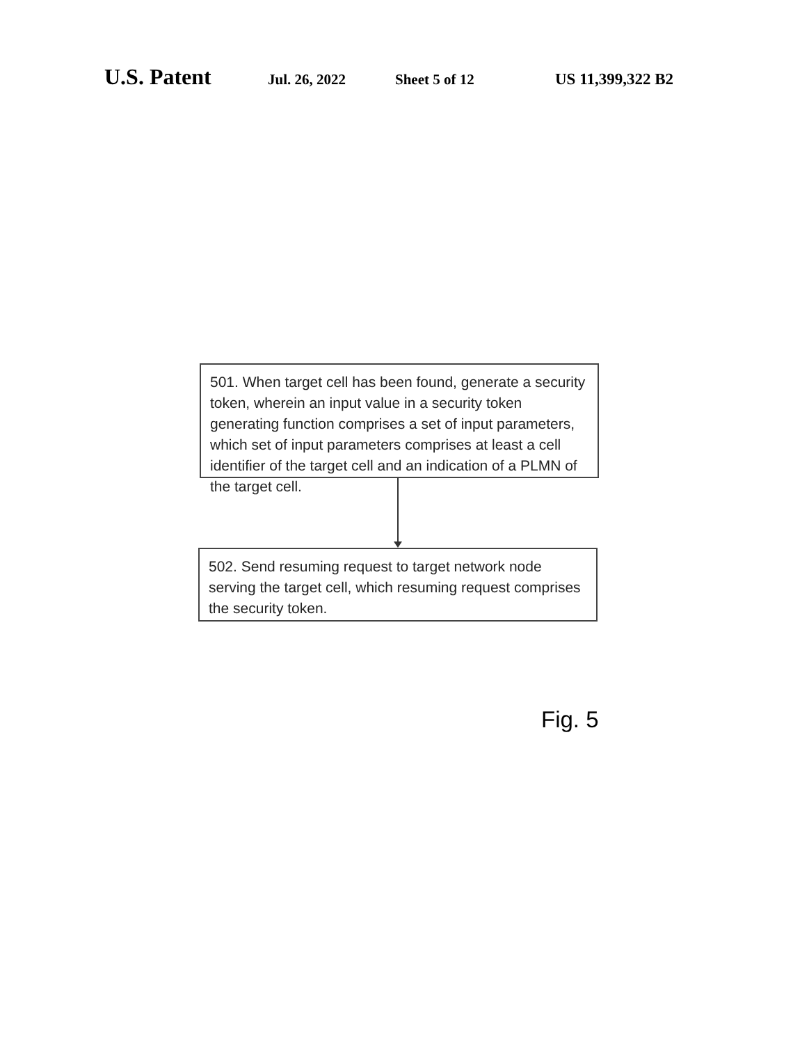U.S. Patent Jul. 26, 2022 Sheet 5 of 12 US 11,399,322 B2
501. When target cell has been found, generate a security token, wherein an input value in a security token generating function comprises a set of input parameters, which set of input parameters comprises at least a cell identifier of the target cell and an indication of a PLMN of the target cell.
502. Send resuming request to target network node serving the target cell, which resuming request comprises the security token.
Fig. 5